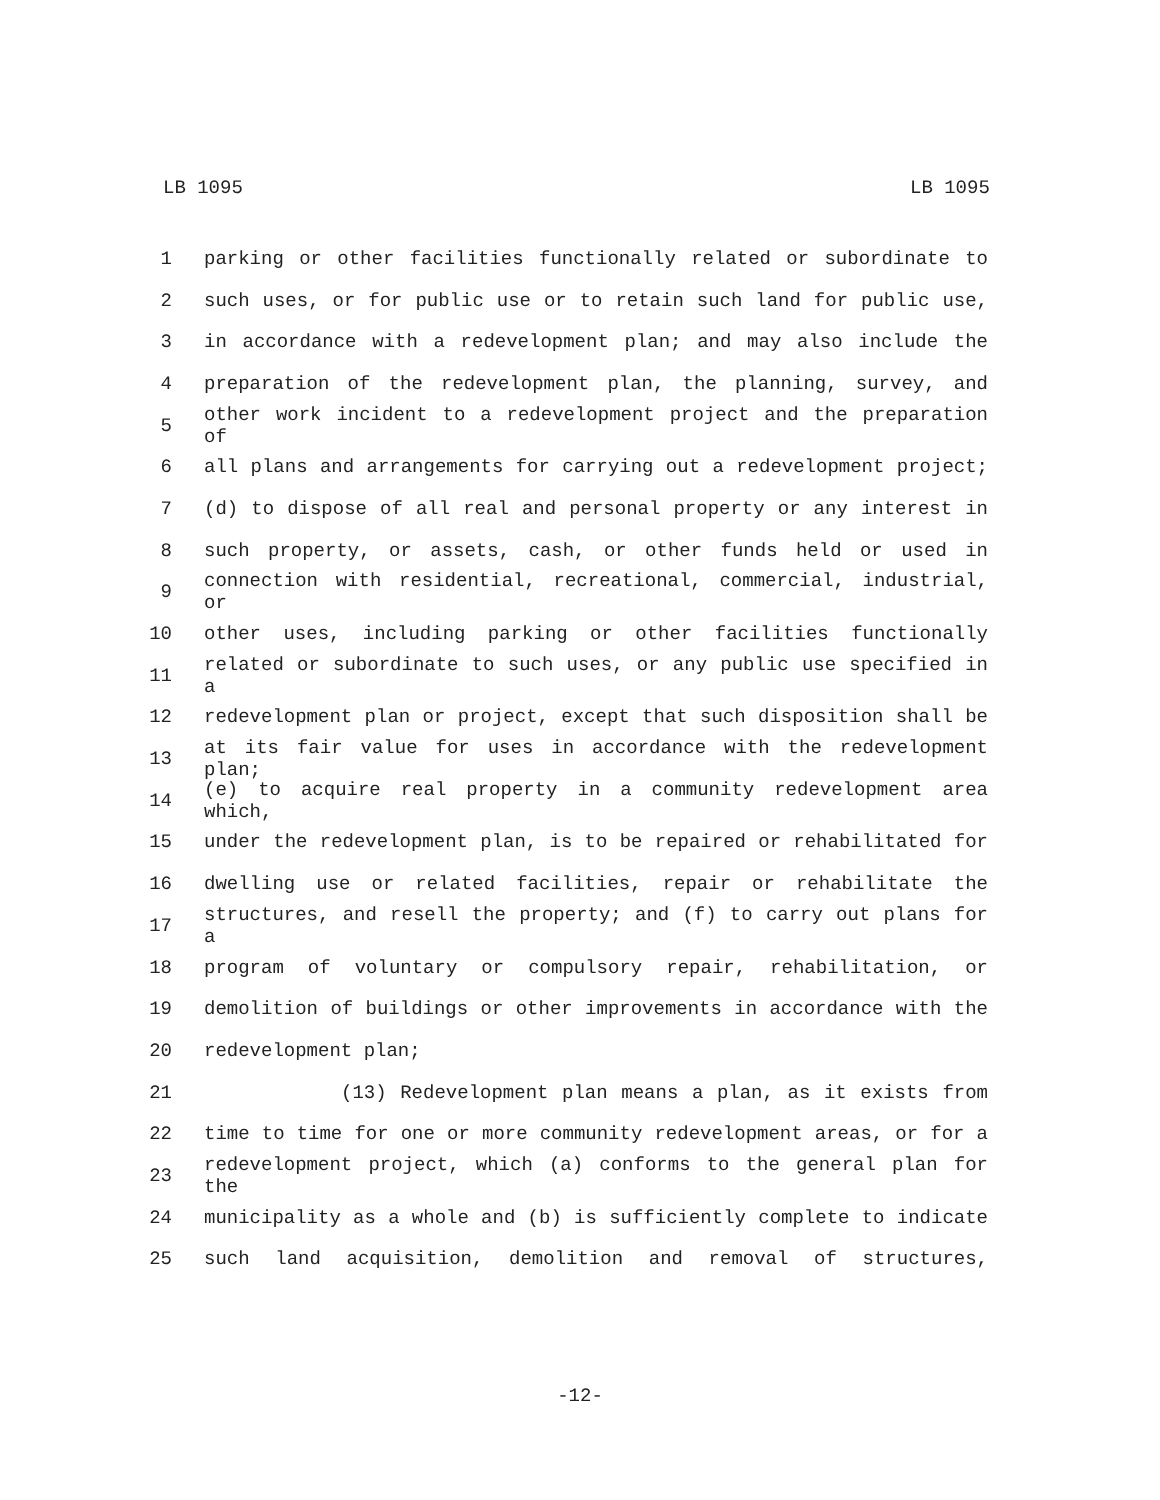LB 1095 LB 1095
1 parking or other facilities functionally related or subordinate to
2 such uses, or for public use or to retain such land for public use,
3 in accordance with a redevelopment plan; and may also include the
4 preparation of the redevelopment plan, the planning, survey, and
5 other work incident to a redevelopment project and the preparation of
6 all plans and arrangements for carrying out a redevelopment project;
7 (d) to dispose of all real and personal property or any interest in
8 such property, or assets, cash, or other funds held or used in
9 connection with residential, recreational, commercial, industrial, or
10 other uses, including parking or other facilities functionally
11 related or subordinate to such uses, or any public use specified in a
12 redevelopment plan or project, except that such disposition shall be
13 at its fair value for uses in accordance with the redevelopment plan;
14 (e) to acquire real property in a community redevelopment area which,
15 under the redevelopment plan, is to be repaired or rehabilitated for
16 dwelling use or related facilities, repair or rehabilitate the
17 structures, and resell the property; and (f) to carry out plans for a
18 program of voluntary or compulsory repair, rehabilitation, or
19 demolition of buildings or other improvements in accordance with the
20 redevelopment plan;
21 (13) Redevelopment plan means a plan, as it exists from
22 time to time for one or more community redevelopment areas, or for a
23 redevelopment project, which (a) conforms to the general plan for the
24 municipality as a whole and (b) is sufficiently complete to indicate
25 such land acquisition, demolition and removal of structures,
-12-